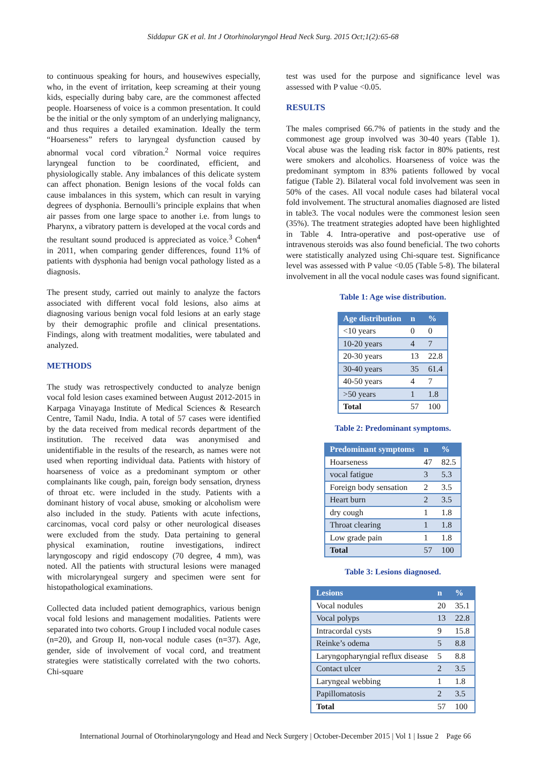Siddapur GK et al. Int J Otorhinolaryngol Head Neck Surg. 2015 Oct;1(2):65-68
to continuous speaking for hours, and housewives especially, who, in the event of irritation, keep screaming at their young kids, especially during baby care, are the commonest affected people. Hoarseness of voice is a common presentation. It could be the initial or the only symptom of an underlying malignancy, and thus requires a detailed examination. Ideally the term “Hoarseness” refers to laryngeal dysfunction caused by abnormal vocal cord vibration.<sup>2</sup> Normal voice requires laryngeal function to be coordinated, efficient, and physiologically stable. Any imbalances of this delicate system can affect phonation. Benign lesions of the vocal folds can cause imbalances in this system, which can result in varying degrees of dysphonia. Bernoulli’s principle explains that when air passes from one large space to another i.e. from lungs to Pharynx, a vibratory pattern is developed at the vocal cords and the resultant sound produced is appreciated as voice.<sup>3</sup> Cohen<sup>4</sup> in 2011, when comparing gender differences, found 11% of patients with dysphonia had benign vocal pathology listed as a diagnosis.
The present study, carried out mainly to analyze the factors associated with different vocal fold lesions, also aims at diagnosing various benign vocal fold lesions at an early stage by their demographic profile and clinical presentations. Findings, along with treatment modalities, were tabulated and analyzed.
METHODS
The study was retrospectively conducted to analyze benign vocal fold lesion cases examined between August 2012-2015 in Karpaga Vinayaga Institute of Medical Sciences & Research Centre, Tamil Nadu, India. A total of 57 cases were identified by the data received from medical records department of the institution. The received data was anonymised and unidentifiable in the results of the research, as names were not used when reporting individual data. Patients with history of hoarseness of voice as a predominant symptom or other complainants like cough, pain, foreign body sensation, dryness of throat etc. were included in the study. Patients with a dominant history of vocal abuse, smoking or alcoholism were also included in the study. Patients with acute infections, carcinomas, vocal cord palsy or other neurological diseases were excluded from the study. Data pertaining to general physical examination, routine investigations, indirect laryngoscopy and rigid endoscopy (70 degree, 4 mm), was noted. All the patients with structural lesions were managed with microlaryngeal surgery and specimen were sent for histopathological examinations.
Collected data included patient demographics, various benign vocal fold lesions and management modalities. Patients were separated into two cohorts. Group I included vocal nodule cases (n=20), and Group II, non-vocal nodule cases (n=37). Age, gender, side of involvement of vocal cord, and treatment strategies were statistically correlated with the two cohorts. Chi-square
test was used for the purpose and significance level was assessed with P value <0.05.
RESULTS
The males comprised 66.7% of patients in the study and the commonest age group involved was 30-40 years (Table 1). Vocal abuse was the leading risk factor in 80% patients, rest were smokers and alcoholics. Hoarseness of voice was the predominant symptom in 83% patients followed by vocal fatigue (Table 2). Bilateral vocal fold involvement was seen in 50% of the cases. All vocal nodule cases had bilateral vocal fold involvement. The structural anomalies diagnosed are listed in table3. The vocal nodules were the commonest lesion seen (35%). The treatment strategies adopted have been highlighted in Table 4. Intra-operative and post-operative use of intravenous steroids was also found beneficial. The two cohorts were statistically analyzed using Chi-square test. Significance level was assessed with P value <0.05 (Table 5-8). The bilateral involvement in all the vocal nodule cases was found significant.
Table 1: Age wise distribution.
| Age distribution | n | % |
| --- | --- | --- |
| <10 years | 0 | 0 |
| 10-20 years | 4 | 7 |
| 20-30 years | 13 | 22.8 |
| 30-40 years | 35 | 61.4 |
| 40-50 years | 4 | 7 |
| >50 years | 1 | 1.8 |
| Total | 57 | 100 |
Table 2: Predominant symptoms.
| Predominant symptoms | n | % |
| --- | --- | --- |
| Hoarseness | 47 | 82.5 |
| vocal fatigue | 3 | 5.3 |
| Foreign body sensation | 2 | 3.5 |
| Heart burn | 2 | 3.5 |
| dry cough | 1 | 1.8 |
| Throat clearing | 1 | 1.8 |
| Low grade pain | 1 | 1.8 |
| Total | 57 | 100 |
Table 3: Lesions diagnosed.
| Lesions | n | % |
| --- | --- | --- |
| Vocal nodules | 20 | 35.1 |
| Vocal polyps | 13 | 22.8 |
| Intracordal cysts | 9 | 15.8 |
| Reinke’s odema | 5 | 8.8 |
| Laryngopharyngial reflux disease | 5 | 8.8 |
| Contact ulcer | 2 | 3.5 |
| Laryngeal webbing | 1 | 1.8 |
| Papillomatosis | 2 | 3.5 |
| Total | 57 | 100 |
International Journal of Otorhinolaryngology and Head and Neck Surgery | October-December 2015 | Vol 1 | Issue 2 Page 66